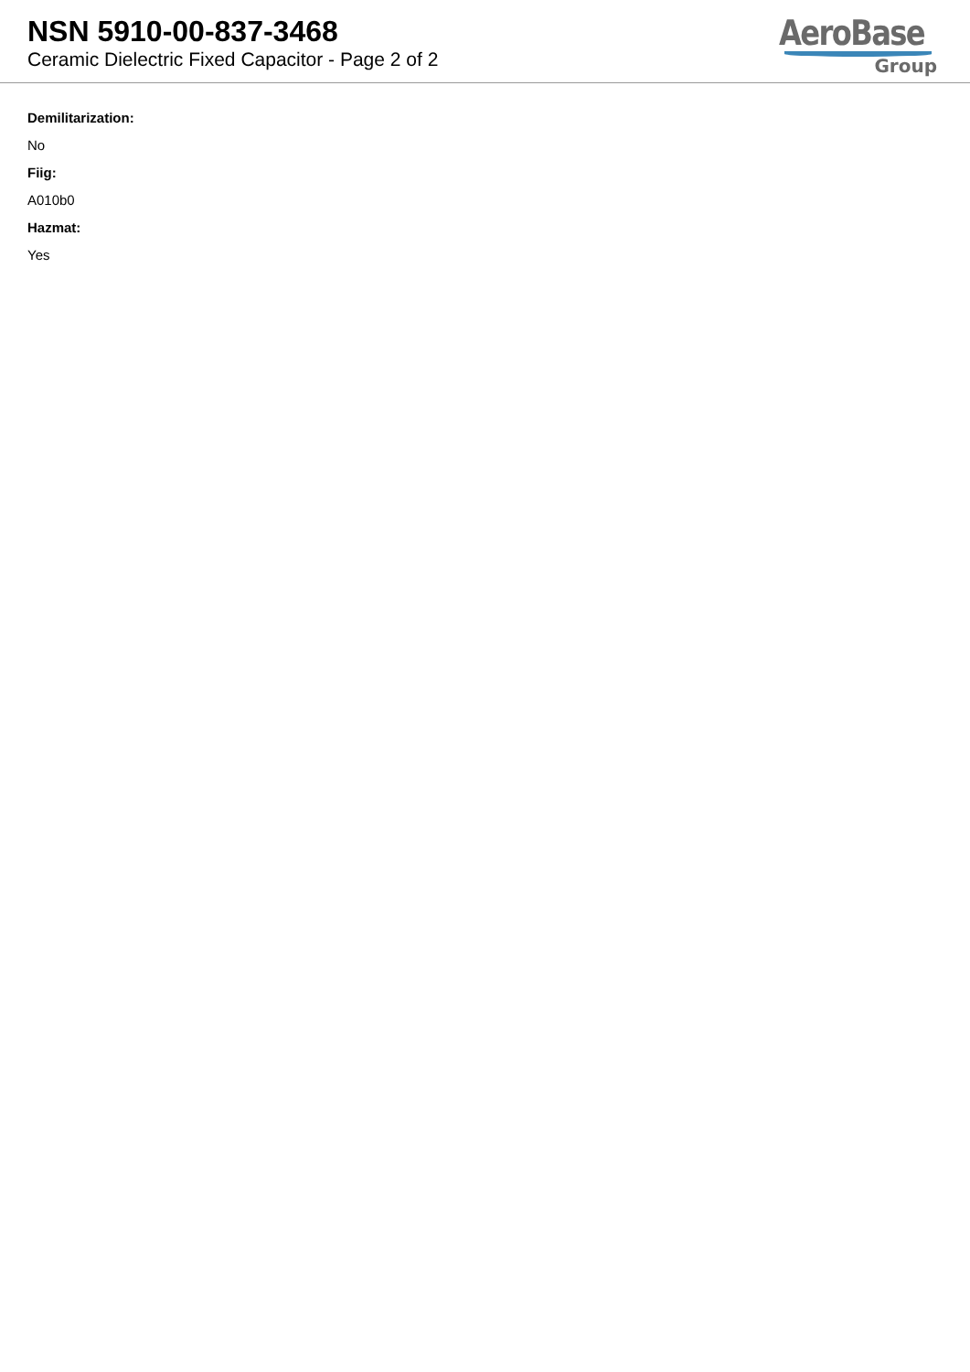NSN 5910-00-837-3468
Ceramic Dielectric Fixed Capacitor - Page 2 of 2
AeroBase
Group
Demilitarization:
No
Fiig:
A010b0
Hazmat:
Yes